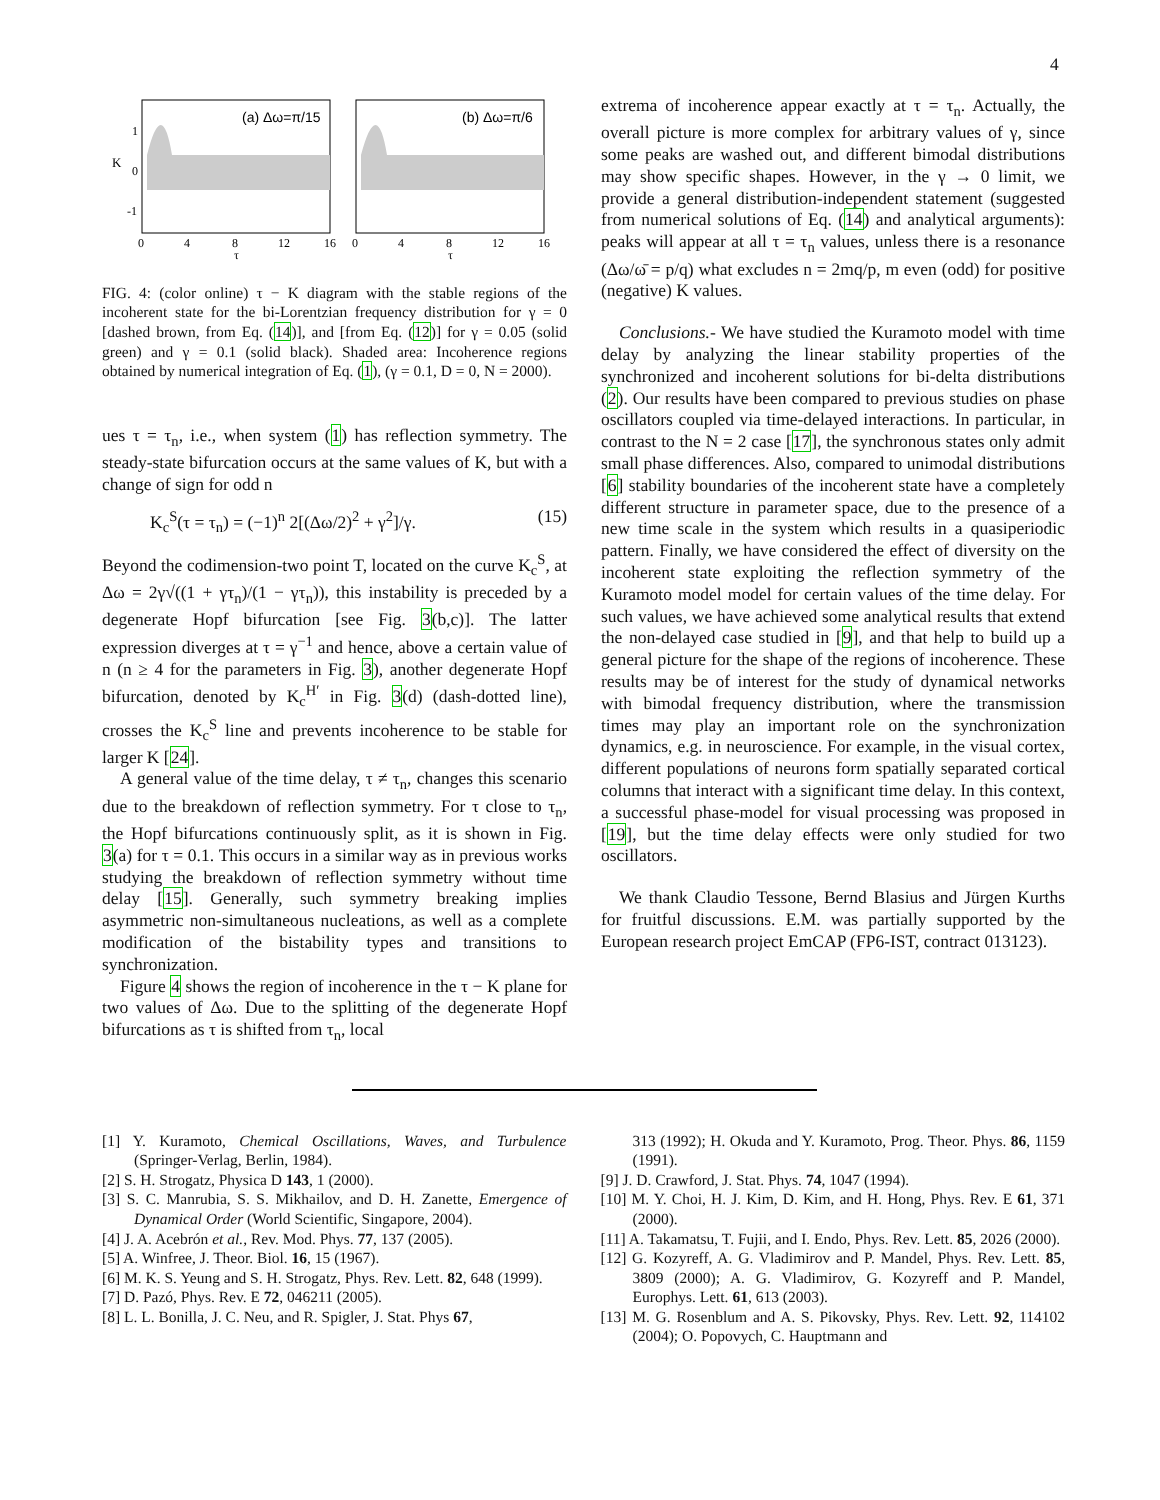4
(a) Δω=π/15
(b) Δω=π/6
1
0
-1
K
0
4
8
12
16
0
4
8
12
16
τ
τ
FIG. 4: (color online) τ − K diagram with the stable regions of the incoherent state for the bi-Lorentzian frequency distribution for γ = 0 [dashed brown, from Eq. (14)], and [from Eq. (12)] for γ = 0.05 (solid green) and γ = 0.1 (solid black). Shaded area: Incoherence regions obtained by numerical integration of Eq. (1), (γ = 0.1, D = 0, N = 2000).
ues τ = τ<sub>n</sub>, i.e., when system (1) has reflection symmetry. The steady-state bifurcation occurs at the same values of K, but with a change of sign for odd n
K<sub>c</sub><sup>S</sup>(τ = τ<sub>n</sub>) = (−1)<sup>n</sup> 2[(Δω/2)<sup>2</sup> + γ<sup>2</sup>]/γ. (15)
Beyond the codimension-two point T, located on the curve K<sub>c</sub><sup>S</sup>, at Δω = 2γ√((1 + γτ<sub>n</sub>)/(1 − γτ<sub>n</sub>)), this instability is preceded by a degenerate Hopf bifurcation [see Fig. 3(b,c)]. The latter expression diverges at τ = γ<sup>−1</sup> and hence, above a certain value of n (n ≥ 4 for the parameters in Fig. 3), another degenerate Hopf bifurcation, denoted by K<sub>c</sub><sup>H′</sup> in Fig. 3(d) (dash-dotted line), crosses the K<sub>c</sub><sup>S</sup> line and prevents incoherence to be stable for larger K [24].
A general value of the time delay, τ ≠ τ<sub>n</sub>, changes this scenario due to the breakdown of reflection symmetry. For τ close to τ<sub>n</sub>, the Hopf bifurcations continuously split, as it is shown in Fig. 3(a) for τ = 0.1. This occurs in a similar way as in previous works studying the breakdown of reflection symmetry without time delay [15]. Generally, such symmetry breaking implies asymmetric non-simultaneous nucleations, as well as a complete modification of the bistability types and transitions to synchronization.
Figure 4 shows the region of incoherence in the τ − K plane for two values of Δω. Due to the splitting of the degenerate Hopf bifurcations as τ is shifted from τ<sub>n</sub>, local
extrema of incoherence appear exactly at τ = τ<sub>n</sub>. Actually, the overall picture is more complex for arbitrary values of γ, since some peaks are washed out, and different bimodal distributions may show specific shapes. However, in the γ → 0 limit, we provide a general distribution-independent statement (suggested from numerical solutions of Eq. (14) and analytical arguments): peaks will appear at all τ = τ<sub>n</sub> values, unless there is a resonance (Δω/ω̄ = p/q) what excludes n = 2mq/p, m even (odd) for positive (negative) K values.
Conclusions.- We have studied the Kuramoto model with time delay by analyzing the linear stability properties of the synchronized and incoherent solutions for bi-delta distributions (2). Our results have been compared to previous studies on phase oscillators coupled via time-delayed interactions. In particular, in contrast to the N = 2 case [17], the synchronous states only admit small phase differences. Also, compared to unimodal distributions [6] stability boundaries of the incoherent state have a completely different structure in parameter space, due to the presence of a new time scale in the system which results in a quasiperiodic pattern. Finally, we have considered the effect of diversity on the incoherent state exploiting the reflection symmetry of the Kuramoto model model for certain values of the time delay. For such values, we have achieved some analytical results that extend the non-delayed case studied in [9], and that help to build up a general picture for the shape of the regions of incoherence. These results may be of interest for the study of dynamical networks with bimodal frequency distribution, where the transmission times may play an important role on the synchronization dynamics, e.g. in neuroscience. For example, in the visual cortex, different populations of neurons form spatially separated cortical columns that interact with a significant time delay. In this context, a successful phase-model for visual processing was proposed in [19], but the time delay effects were only studied for two oscillators.
We thank Claudio Tessone, Bernd Blasius and Jürgen Kurths for fruitful discussions. E.M. was partially supported by the European research project EmCAP (FP6-IST, contract 013123).
[1] Y. Kuramoto, Chemical Oscillations, Waves, and Turbulence (Springer-Verlag, Berlin, 1984).
[2] S. H. Strogatz, Physica D 143, 1 (2000).
[3] S. C. Manrubia, S. S. Mikhailov, and D. H. Zanette, Emergence of Dynamical Order (World Scientific, Singapore, 2004).
[4] J. A. Acebrón et al., Rev. Mod. Phys. 77, 137 (2005).
[5] A. Winfree, J. Theor. Biol. 16, 15 (1967).
[6] M. K. S. Yeung and S. H. Strogatz, Phys. Rev. Lett. 82, 648 (1999).
[7] D. Pazó, Phys. Rev. E 72, 046211 (2005).
[8] L. L. Bonilla, J. C. Neu, and R. Spigler, J. Stat. Phys 67,
313 (1992); H. Okuda and Y. Kuramoto, Prog. Theor. Phys. 86, 1159 (1991).
[9] J. D. Crawford, J. Stat. Phys. 74, 1047 (1994).
[10] M. Y. Choi, H. J. Kim, D. Kim, and H. Hong, Phys. Rev. E 61, 371 (2000).
[11] A. Takamatsu, T. Fujii, and I. Endo, Phys. Rev. Lett. 85, 2026 (2000).
[12] G. Kozyreff, A. G. Vladimirov and P. Mandel, Phys. Rev. Lett. 85, 3809 (2000); A. G. Vladimirov, G. Kozyreff and P. Mandel, Europhys. Lett. 61, 613 (2003).
[13] M. G. Rosenblum and A. S. Pikovsky, Phys. Rev. Lett. 92, 114102 (2004); O. Popovych, C. Hauptmann and